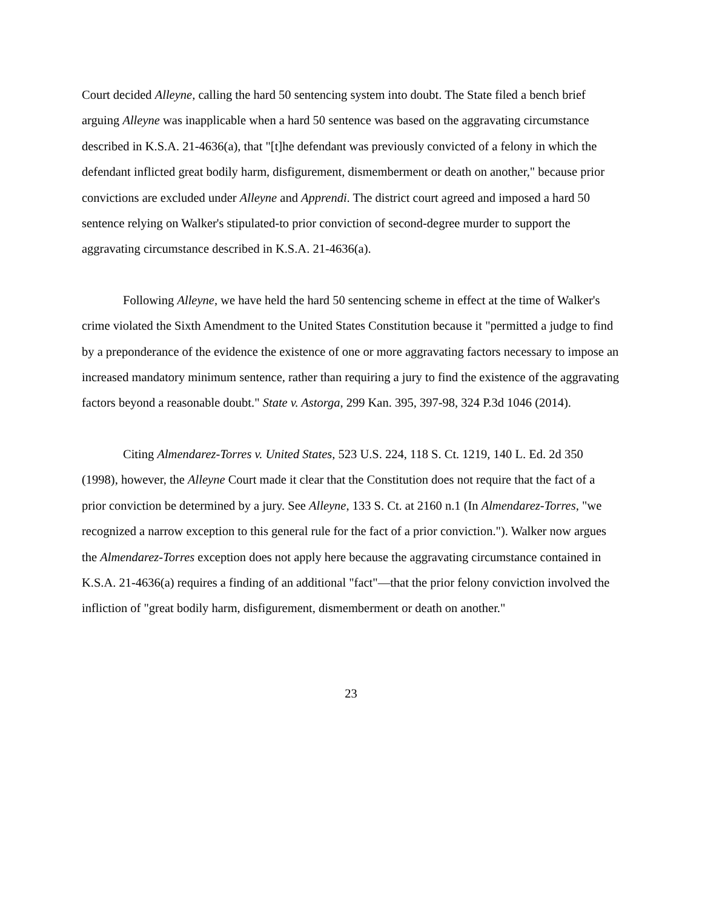Court decided Alleyne, calling the hard 50 sentencing system into doubt. The State filed a bench brief arguing Alleyne was inapplicable when a hard 50 sentence was based on the aggravating circumstance described in K.S.A. 21-4636(a), that "[t]he defendant was previously convicted of a felony in which the defendant inflicted great bodily harm, disfigurement, dismemberment or death on another," because prior convictions are excluded under Alleyne and Apprendi. The district court agreed and imposed a hard 50 sentence relying on Walker's stipulated-to prior conviction of second-degree murder to support the aggravating circumstance described in K.S.A. 21-4636(a).
Following Alleyne, we have held the hard 50 sentencing scheme in effect at the time of Walker's crime violated the Sixth Amendment to the United States Constitution because it "permitted a judge to find by a preponderance of the evidence the existence of one or more aggravating factors necessary to impose an increased mandatory minimum sentence, rather than requiring a jury to find the existence of the aggravating factors beyond a reasonable doubt." State v. Astorga, 299 Kan. 395, 397-98, 324 P.3d 1046 (2014).
Citing Almendarez-Torres v. United States, 523 U.S. 224, 118 S. Ct. 1219, 140 L. Ed. 2d 350 (1998), however, the Alleyne Court made it clear that the Constitution does not require that the fact of a prior conviction be determined by a jury. See Alleyne, 133 S. Ct. at 2160 n.1 (In Almendarez-Torres, "we recognized a narrow exception to this general rule for the fact of a prior conviction."). Walker now argues the Almendarez-Torres exception does not apply here because the aggravating circumstance contained in K.S.A. 21-4636(a) requires a finding of an additional "fact"—that the prior felony conviction involved the infliction of "great bodily harm, disfigurement, dismemberment or death on another."
23